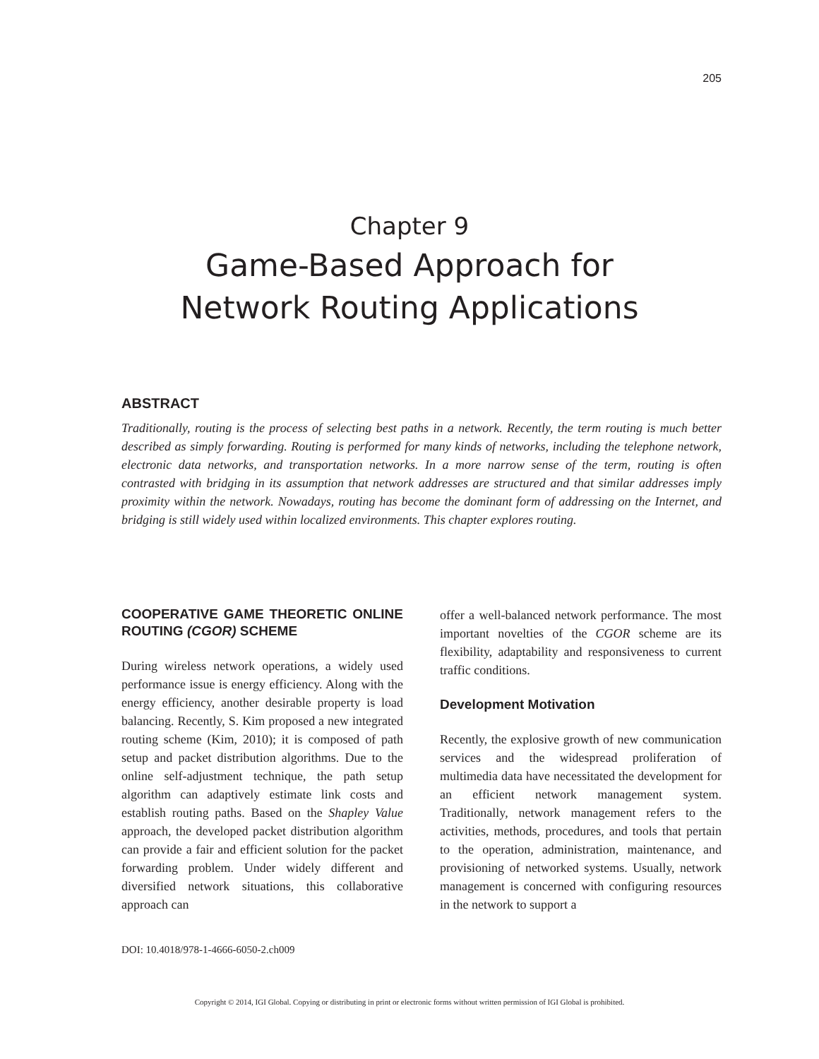205
Chapter 9
Game-Based Approach for
Network Routing Applications
ABSTRACT
Traditionally, routing is the process of selecting best paths in a network. Recently, the term routing is much better described as simply forwarding. Routing is performed for many kinds of networks, including the telephone network, electronic data networks, and transportation networks. In a more narrow sense of the term, routing is often contrasted with bridging in its assumption that network addresses are structured and that similar addresses imply proximity within the network. Nowadays, routing has become the dominant form of addressing on the Internet, and bridging is still widely used within localized environments. This chapter explores routing.
COOPERATIVE GAME THEORETIC ONLINE ROUTING (CGOR) SCHEME
During wireless network operations, a widely used performance issue is energy efficiency. Along with the energy efficiency, another desirable property is load balancing. Recently, S. Kim proposed a new integrated routing scheme (Kim, 2010); it is composed of path setup and packet distribution algorithms. Due to the online self-adjustment technique, the path setup algorithm can adaptively estimate link costs and establish routing paths. Based on the Shapley Value approach, the developed packet distribution algorithm can provide a fair and efficient solution for the packet forwarding problem. Under widely different and diversified network situations, this collaborative approach can
offer a well-balanced network performance. The most important novelties of the CGOR scheme are its flexibility, adaptability and responsiveness to current traffic conditions.
Development Motivation
Recently, the explosive growth of new communication services and the widespread proliferation of multimedia data have necessitated the development for an efficient network management system. Traditionally, network management refers to the activities, methods, procedures, and tools that pertain to the operation, administration, maintenance, and provisioning of networked systems. Usually, network management is concerned with configuring resources in the network to support a
DOI: 10.4018/978-1-4666-6050-2.ch009
Copyright © 2014, IGI Global. Copying or distributing in print or electronic forms without written permission of IGI Global is prohibited.